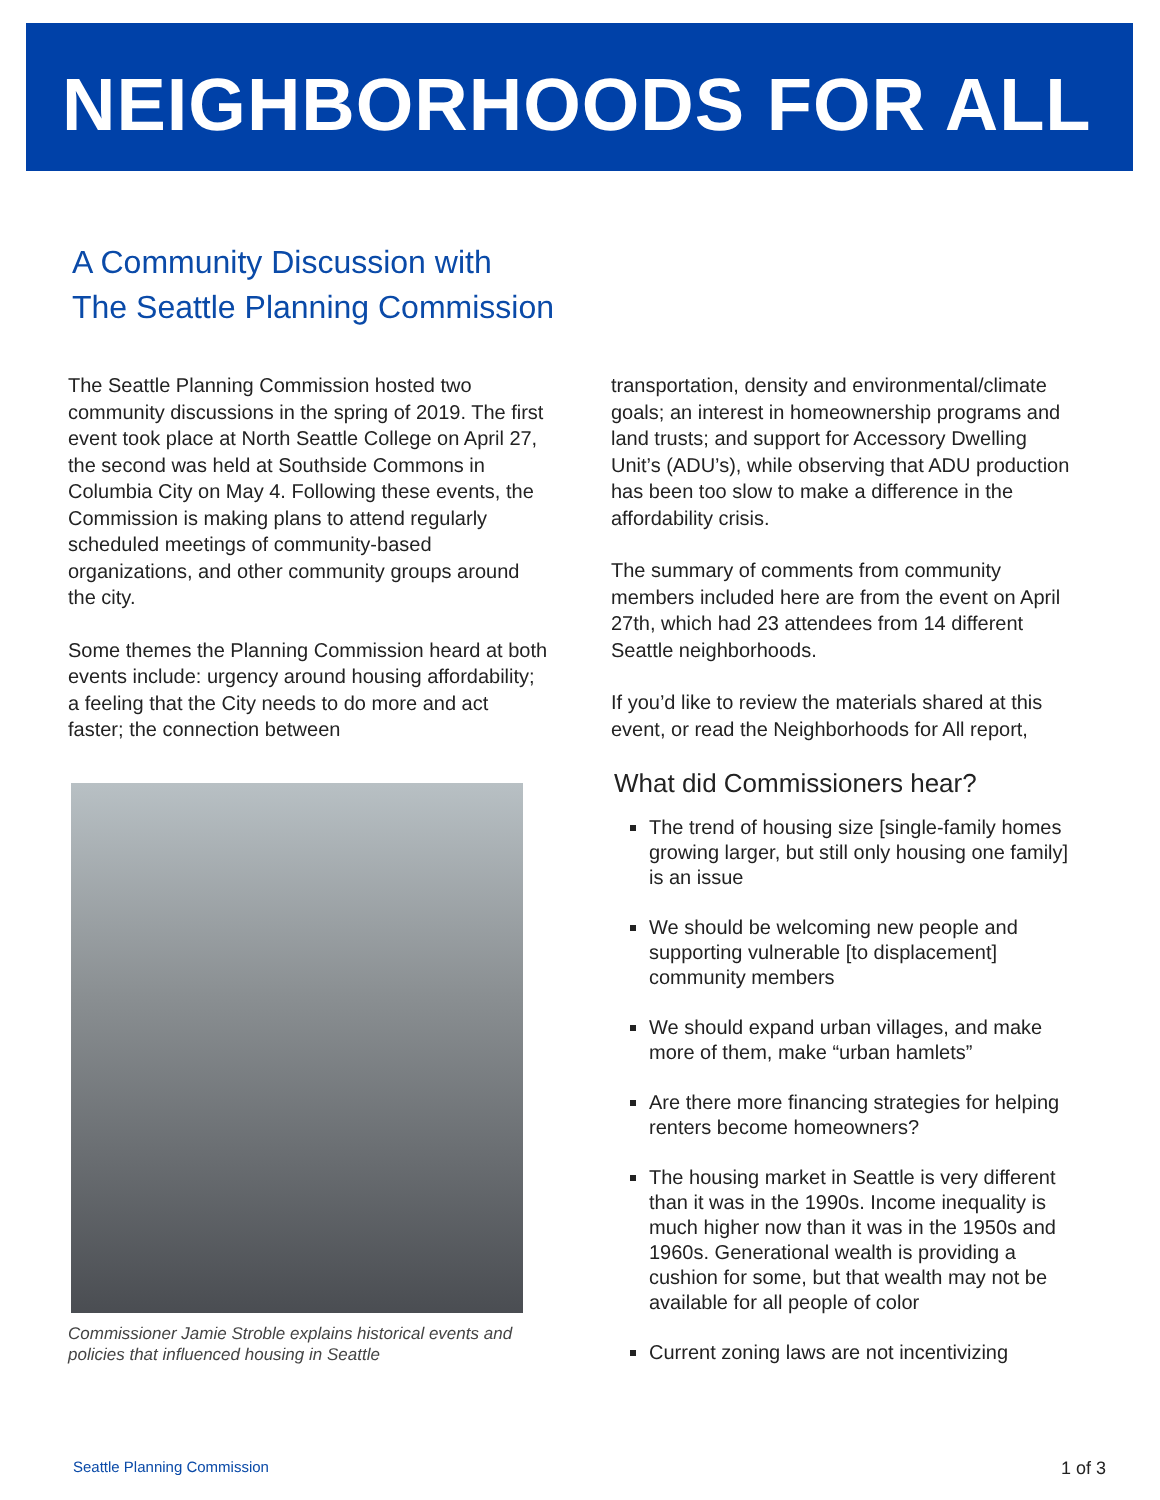NEIGHBORHOODS FOR ALL
A Community Discussion with
The Seattle Planning Commission
The Seattle Planning Commission hosted two community discussions in the spring of 2019. The first event took place at North Seattle College on April 27, the second was held at Southside Commons in Columbia City on May 4. Following these events, the Commission is making plans to attend regularly scheduled meetings of community-based organizations, and other community groups around the city.
Some themes the Planning Commission heard at both events include: urgency around housing affordability; a feeling that the City needs to do more and act faster; the connection between
Commissioner Jamie Stroble explains historical events and policies that influenced housing in Seattle
transportation, density and environmental/climate goals; an interest in homeownership programs and land trusts; and support for Accessory Dwelling Unit’s (ADU’s), while observing that ADU production has been too slow to make a difference in the affordability crisis.
The summary of comments from community members included here are from the event on April 27th, which had 23 attendees from 14 different Seattle neighborhoods.
If you’d like to review the materials shared at this event, or read the Neighborhoods for All report,
What did Commissioners hear?
The trend of housing size [single-family homes growing larger, but still only housing one family] is an issue
We should be welcoming new people and supporting vulnerable [to displacement] community members
We should expand urban villages, and make more of them, make “urban hamlets”
Are there more financing strategies for helping renters become homeowners?
The housing market in Seattle is very different than it was in the 1990s. Income inequality is much higher now than it was in the 1950s and 1960s. Generational wealth is providing a cushion for some, but that wealth may not be available for all people of color
Current zoning laws are not incentivizing
Seattle Planning Commission 1 of 3